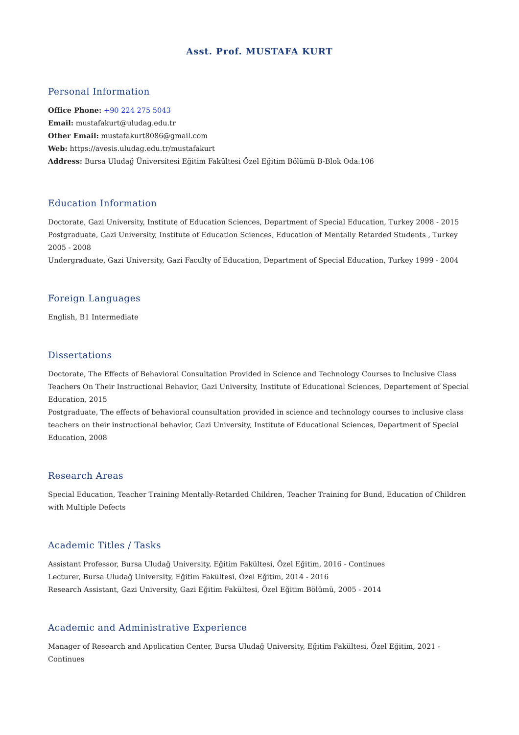Asst. Prof. MUSTAFA KURT
Personal Information
Office Phone: +90 224 275 5043
Email: mustafakurt@uludag.edu.tr
Other Email: mustafakurt8086@gmail.com
Web: https://avesis.uludag.edu.tr/mustafakurt
Address: Bursa Uludağ Üniversitesi Eğitim Fakültesi Özel Eğitim Bölümü B-Blok Oda:106
Education Information
Doctorate, Gazi University, Institute of Education Sciences, Department of Special Education, Turkey 2008 - 2015
Postgraduate, Gazi University, Institute of Education Sciences, Education of Mentally Retarded Students , Turkey 2005 - 2008
Undergraduate, Gazi University, Gazi Faculty of Education, Department of Special Education, Turkey 1999 - 2004
Foreign Languages
English, B1 Intermediate
Dissertations
Doctorate, The Effects of Behavioral Consultation Provided in Science and Technology Courses to Inclusive Class Teachers On Their Instructional Behavior, Gazi University, Institute of Educational Sciences, Departement of Special Education, 2015
Postgraduate, The effects of behavioral counsultation provided in science and technology courses to inclusive class teachers on their instructional behavior, Gazi University, Institute of Educational Sciences, Department of Special Education, 2008
Research Areas
Special Education, Teacher Training Mentally-Retarded Children, Teacher Training for Bund, Education of Children with Multiple Defects
Academic Titles / Tasks
Assistant Professor, Bursa Uludağ University, Eğitim Fakültesi, Özel Eğitim, 2016 - Continues
Lecturer, Bursa Uludağ University, Eğitim Fakültesi, Özel Eğitim, 2014 - 2016
Research Assistant, Gazi University, Gazi Eğitim Fakültesi, Özel Eğitim Bölümü, 2005 - 2014
Academic and Administrative Experience
Manager of Research and Application Center, Bursa Uludağ University, Eğitim Fakültesi, Özel Eğitim, 2021 - Continues